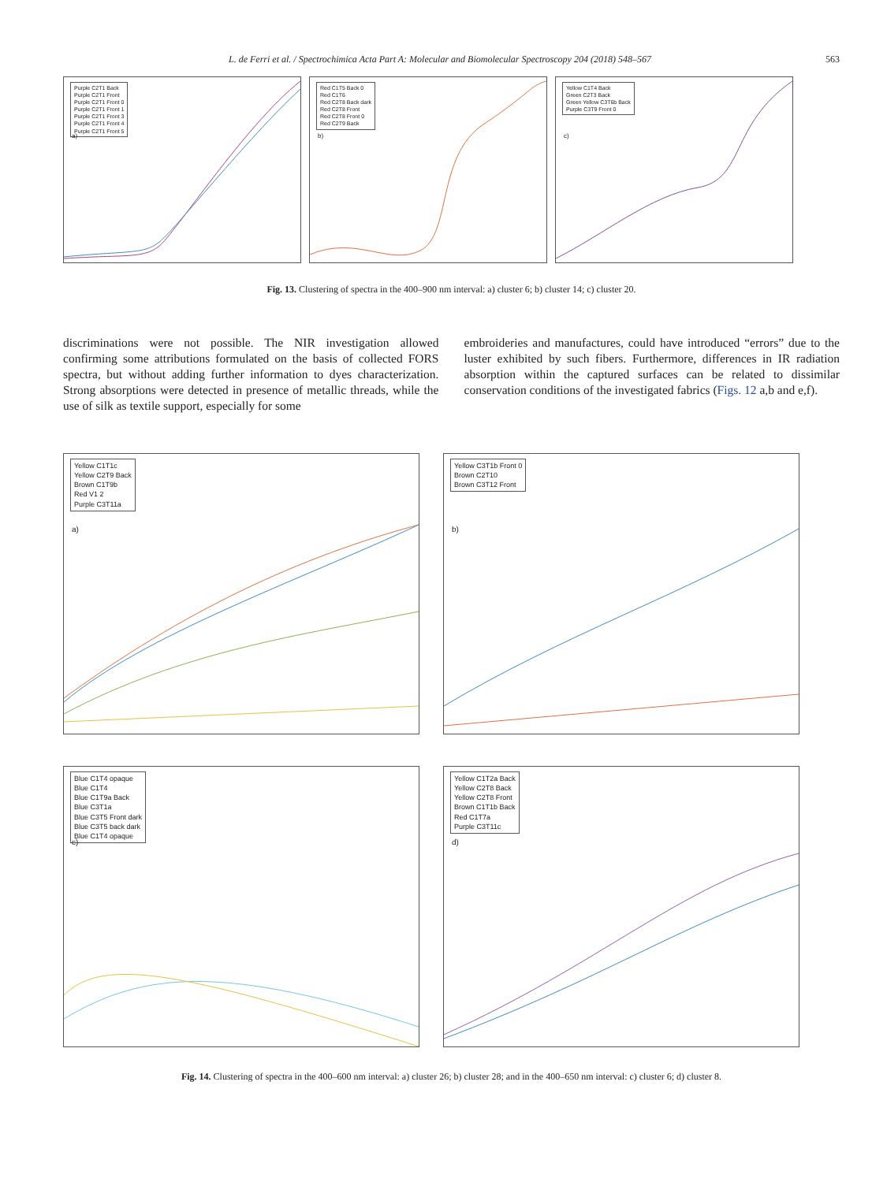L. de Ferri et al. / Spectrochimica Acta Part A: Molecular and Biomolecular Spectroscopy 204 (2018) 548–567 563
Purple C2T1 Back
Purple C2T1 Front
Purple C2T1 Front 0
Purple C2T1 Front 1
Purple C2T1 Front 3
Purple C2T1 Front 4
Purple C2T1 Front 5
a)
Red C1T5 Back 0
Red C1T6
Red C2T8 Back dark
Red C2T8 Front
Red C2T8 Front 0
Red C2T9 Back
b)
Yellow C1T4 Back
Green C2T3 Back
Green Yellow C3T6b Back
Purple C3T9 Front 0
c)
Fig. 13. Clustering of spectra in the 400–900 nm interval: a) cluster 6; b) cluster 14; c) cluster 20.
discriminations were not possible. The NIR investigation allowed confirming some attributions formulated on the basis of collected FORS spectra, but without adding further information to dyes characterization. Strong absorptions were detected in presence of metallic threads, while the use of silk as textile support, especially for some
embroideries and manufactures, could have introduced “errors” due to the luster exhibited by such fibers. Furthermore, differences in IR radiation absorption within the captured surfaces can be related to dissimilar conservation conditions of the investigated fabrics (Figs. 12 a,b and e,f).
Yellow C1T1c
Yellow C2T9 Back
Brown C1T9b
Red V1 2
Purple C3T11a
a)
Yellow C3T1b Front 0
Brown C2T10
Brown C3T12 Front
b)
Blue C1T4 opaque
Blue C1T4
Blue C1T9a Back
Blue C3T1a
Blue C3T5 Front dark
Blue C3T5 back dark
Blue C1T4 opaque
c)
Yellow C1T2a Back
Yellow C2T8 Back
Yellow C2T8 Front
Brown C1T1b Back
Red C1T7a
Purple C3T11c
d)
Fig. 14. Clustering of spectra in the 400–600 nm interval: a) cluster 26; b) cluster 28; and in the 400–650 nm interval: c) cluster 6; d) cluster 8.